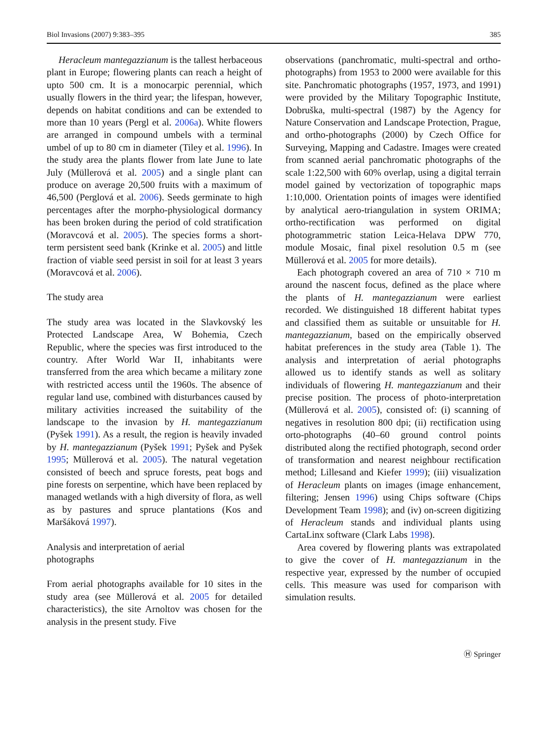Biol Invasions (2007) 9:383–395 385
Heracleum mantegazzianum is the tallest herbaceous plant in Europe; flowering plants can reach a height of upto 500 cm. It is a monocarpic perennial, which usually flowers in the third year; the lifespan, however, depends on habitat conditions and can be extended to more than 10 years (Pergl et al. 2006a). White flowers are arranged in compound umbels with a terminal umbel of up to 80 cm in diameter (Tiley et al. 1996). In the study area the plants flower from late June to late July (Müllerová et al. 2005) and a single plant can produce on average 20,500 fruits with a maximum of 46,500 (Perglová et al. 2006). Seeds germinate to high percentages after the morpho-physiological dormancy has been broken during the period of cold stratification (Moravcová et al. 2005). The species forms a short-term persistent seed bank (Krinke et al. 2005) and little fraction of viable seed persist in soil for at least 3 years (Moravcová et al. 2006).
The study area
The study area was located in the Slavkovský les Protected Landscape Area, W Bohemia, Czech Republic, where the species was first introduced to the country. After World War II, inhabitants were transferred from the area which became a military zone with restricted access until the 1960s. The absence of regular land use, combined with disturbances caused by military activities increased the suitability of the landscape to the invasion by H. mantegazzianum (Pyšek 1991). As a result, the region is heavily invaded by H. mantegazzianum (Pyšek 1991; Pyšek and Pyšek 1995; Müllerová et al. 2005). The natural vegetation consisted of beech and spruce forests, peat bogs and pine forests on serpentine, which have been replaced by managed wetlands with a high diversity of flora, as well as by pastures and spruce plantations (Kos and Maršáková 1997).
Analysis and interpretation of aerial
photographs
From aerial photographs available for 10 sites in the study area (see Müllerová et al. 2005 for detailed characteristics), the site Arnoltov was chosen for the analysis in the present study. Five
observations (panchromatic, multi-spectral and ortho-photographs) from 1953 to 2000 were available for this site. Panchromatic photographs (1957, 1973, and 1991) were provided by the Military Topographic Institute, Dobruška, multi-spectral (1987) by the Agency for Nature Conservation and Landscape Protection, Prague, and ortho-photographs (2000) by Czech Office for Surveying, Mapping and Cadastre. Images were created from scanned aerial panchromatic photographs of the scale 1:22,500 with 60% overlap, using a digital terrain model gained by vectorization of topographic maps 1:10,000. Orientation points of images were identified by analytical aero-triangulation in system ORIMA; ortho-rectification was performed on digital photogrammetric station Leica-Helava DPW 770, module Mosaic, final pixel resolution 0.5 m (see Müllerová et al. 2005 for more details).
Each photograph covered an area of 710 × 710 m around the nascent focus, defined as the place where the plants of H. mantegazzianum were earliest recorded. We distinguished 18 different habitat types and classified them as suitable or unsuitable for H. mantegazzianum, based on the empirically observed habitat preferences in the study area (Table 1). The analysis and interpretation of aerial photographs allowed us to identify stands as well as solitary individuals of flowering H. mantegazzianum and their precise position. The process of photo-interpretation (Müllerová et al. 2005), consisted of: (i) scanning of negatives in resolution 800 dpi; (ii) rectification using orto-photographs (40–60 ground control points distributed along the rectified photograph, second order of transformation and nearest neighbour rectification method; Lillesand and Kiefer 1999); (iii) visualization of Heracleum plants on images (image enhancement, filtering; Jensen 1996) using Chips software (Chips Development Team 1998); and (iv) on-screen digitizing of Heracleum stands and individual plants using CartaLinx software (Clark Labs 1998).
Area covered by flowering plants was extrapolated to give the cover of H. mantegazzianum in the respective year, expressed by the number of occupied cells. This measure was used for comparison with simulation results.
Ⓗ Springer